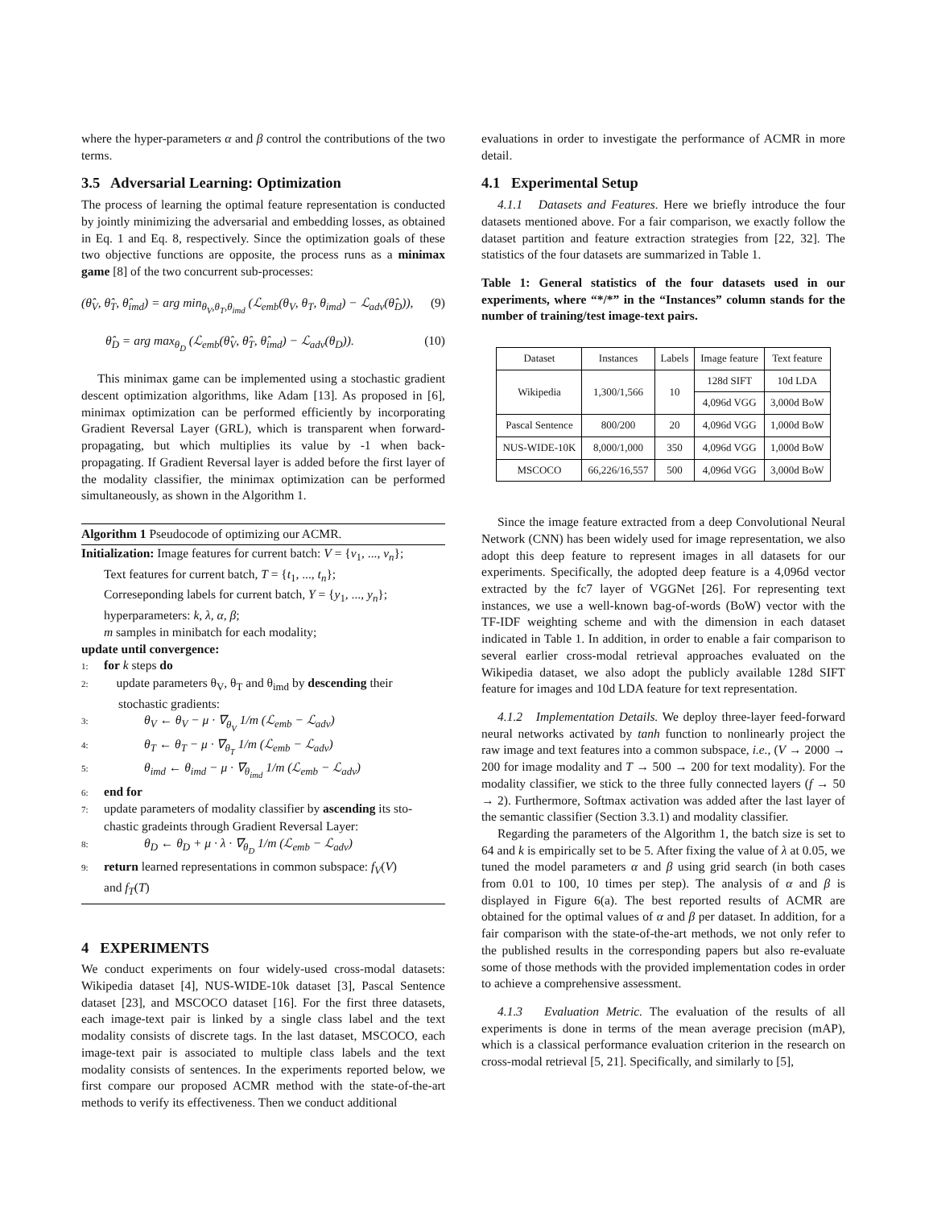where the hyper-parameters α and β control the contributions of the two terms.
3.5 Adversarial Learning: Optimization
The process of learning the optimal feature representation is conducted by jointly minimizing the adversarial and embedding losses, as obtained in Eq. 1 and Eq. 8, respectively. Since the optimization goals of these two objective functions are opposite, the process runs as a minimax game [8] of the two concurrent sub-processes:
(θ̂<sub>V</sub>, θ̂<sub>T</sub>, θ̂<sub>imd</sub>) = arg min<sub>θ<sub>V</sub>,θ<sub>T</sub>,θ<sub>imd</sub></sub> (ℒ<sub>emb</sub>(θ<sub>V</sub>, θ<sub>T</sub>, θ<sub>imd</sub>) − ℒ<sub>adv</sub>(θ̂<sub>D</sub>)), (9)
θ̂<sub>D</sub> = arg max<sub>θ<sub>D</sub></sub> (ℒ<sub>emb</sub>(θ̂<sub>V</sub>, θ̂<sub>T</sub>, θ̂<sub>imd</sub>) − ℒ<sub>adv</sub>(θ<sub>D</sub>)). (10)
This minimax game can be implemented using a stochastic gradient descent optimization algorithms, like Adam [13]. As proposed in [6], minimax optimization can be performed efficiently by incorporating Gradient Reversal Layer (GRL), which is transparent when forward-propagating, but which multiplies its value by -1 when back-propagating. If Gradient Reversal layer is added before the first layer of the modality classifier, the minimax optimization can be performed simultaneously, as shown in the Algorithm 1.
Algorithm 1 Pseudocode of optimizing our ACMR.
Initialization: Image features for current batch: V = {v<sub>1</sub>, ..., v<sub>n</sub>};
Text features for current batch, T = {t<sub>1</sub>, ..., t<sub>n</sub>};
Correseponding labels for current batch, Y = {y<sub>1</sub>, ..., y<sub>n</sub>};
hyperparameters: k, λ, α, β;
m samples in minibatch for each modality;
update until convergence:
1: for k steps do
2: update parameters θ<sub>V</sub>, θ<sub>T</sub> and θ<sub>imd</sub> by descending their
stochastic gradients:
3: θ<sub>V</sub> ← θ<sub>V</sub> − μ · ∇<sub>θ<sub>V</sub></sub> 1/m (ℒ<sub>emb</sub> − ℒ<sub>adv</sub>)
4: θ<sub>T</sub> ← θ<sub>T</sub> − μ · ∇<sub>θ<sub>T</sub></sub> 1/m (ℒ<sub>emb</sub> − ℒ<sub>adv</sub>)
5: θ<sub>imd</sub> ← θ<sub>imd</sub> − μ · ∇<sub>θ<sub>imd</sub></sub> 1/m (ℒ<sub>emb</sub> − ℒ<sub>adv</sub>)
6: end for
7: update parameters of modality classifier by ascending its sto-
chastic gradeints through Gradient Reversal Layer:
8: θ<sub>D</sub> ← θ<sub>D</sub> + μ · λ · ∇<sub>θ<sub>D</sub></sub> 1/m (ℒ<sub>emb</sub> − ℒ<sub>adv</sub>)
9: return learned representations in common subspace: f<sub>V</sub>(V)
and f<sub>T</sub>(T)
4 EXPERIMENTS
We conduct experiments on four widely-used cross-modal datasets: Wikipedia dataset [4], NUS-WIDE-10k dataset [3], Pascal Sentence dataset [23], and MSCOCO dataset [16]. For the first three datasets, each image-text pair is linked by a single class label and the text modality consists of discrete tags. In the last dataset, MSCOCO, each image-text pair is associated to multiple class labels and the text modality consists of sentences. In the experiments reported below, we first compare our proposed ACMR method with the state-of-the-art methods to verify its effectiveness. Then we conduct additional
evaluations in order to investigate the performance of ACMR in more detail.
4.1 Experimental Setup
4.1.1 Datasets and Features. Here we briefly introduce the four datasets mentioned above. For a fair comparison, we exactly follow the dataset partition and feature extraction strategies from [22, 32]. The statistics of the four datasets are summarized in Table 1.
Table 1: General statistics of the four datasets used in our experiments, where “*/*” in the “Instances” column stands for the number of training/test image-text pairs.
| Dataset | Instances | Labels | Image feature | Text feature |
| --- | --- | --- | --- | --- |
| Wikipedia | 1,300/1,566 | 10 | 128d SIFT | 10d LDA |
| | | | 4,096d VGG | 3,000d BoW |
| Pascal Sentence | 800/200 | 20 | 4,096d VGG | 1,000d BoW |
| NUS-WIDE-10K | 8,000/1,000 | 350 | 4,096d VGG | 1,000d BoW |
| MSCOCO | 66,226/16,557 | 500 | 4,096d VGG | 3,000d BoW |
Since the image feature extracted from a deep Convolutional Neural Network (CNN) has been widely used for image representation, we also adopt this deep feature to represent images in all datasets for our experiments. Specifically, the adopted deep feature is a 4,096d vector extracted by the fc7 layer of VGGNet [26]. For representing text instances, we use a well-known bag-of-words (BoW) vector with the TF-IDF weighting scheme and with the dimension in each dataset indicated in Table 1. In addition, in order to enable a fair comparison to several earlier cross-modal retrieval approaches evaluated on the Wikipedia dataset, we also adopt the publicly available 128d SIFT feature for images and 10d LDA feature for text representation.
4.1.2 Implementation Details. We deploy three-layer feed-forward neural networks activated by tanh function to nonlinearly project the raw image and text features into a common subspace, i.e., (V → 2000 → 200 for image modality and T → 500 → 200 for text modality). For the modality classifier, we stick to the three fully connected layers (f → 50 → 2). Furthermore, Softmax activation was added after the last layer of the semantic classifier (Section 3.3.1) and modality classifier.
Regarding the parameters of the Algorithm 1, the batch size is set to 64 and k is empirically set to be 5. After fixing the value of λ at 0.05, we tuned the model parameters α and β using grid search (in both cases from 0.01 to 100, 10 times per step). The analysis of α and β is displayed in Figure 6(a). The best reported results of ACMR are obtained for the optimal values of α and β per dataset. In addition, for a fair comparison with the state-of-the-art methods, we not only refer to the published results in the corresponding papers but also re-evaluate some of those methods with the provided implementation codes in order to achieve a comprehensive assessment.
4.1.3 Evaluation Metric. The evaluation of the results of all experiments is done in terms of the mean average precision (mAP), which is a classical performance evaluation criterion in the research on cross-modal retrieval [5, 21]. Specifically, and similarly to [5],